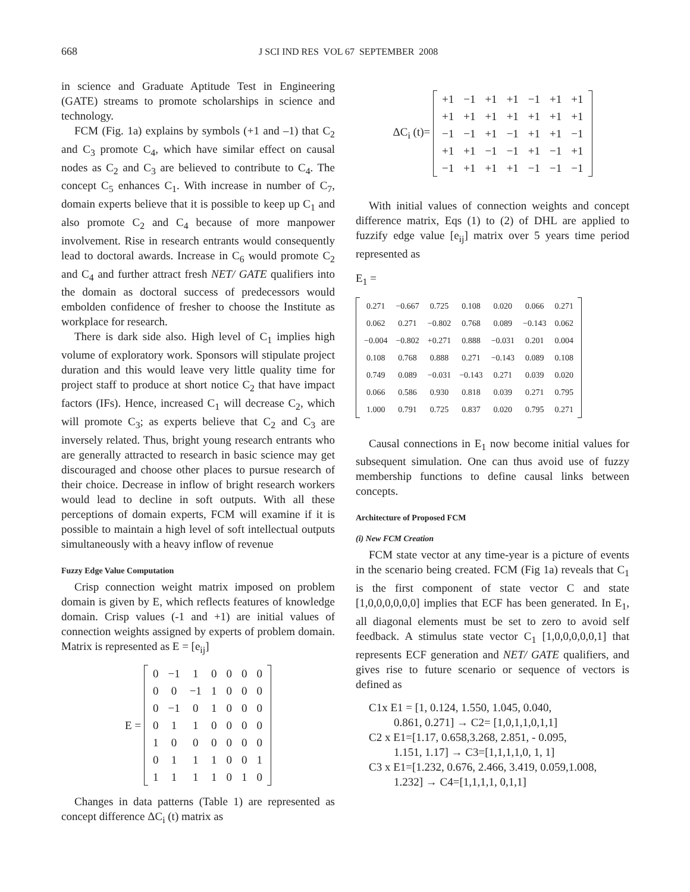668 J SCI IND RES VOL 67 SEPTEMBER 2008
in science and Graduate Aptitude Test in Engineering (GATE) streams to promote scholarships in science and technology.
FCM (Fig. 1a) explains by symbols (+1 and –1) that C<sub>2</sub> and C<sub>3</sub> promote C<sub>4</sub>, which have similar effect on causal nodes as C<sub>2</sub> and C<sub>3</sub> are believed to contribute to C<sub>4</sub>. The concept C<sub>5</sub> enhances C<sub>1</sub>. With increase in number of C<sub>7</sub>, domain experts believe that it is possible to keep up C<sub>1</sub> and also promote C<sub>2</sub> and C<sub>4</sub> because of more manpower involvement. Rise in research entrants would consequently lead to doctoral awards. Increase in C<sub>6</sub> would promote C<sub>2</sub> and C<sub>4</sub> and further attract fresh NET/ GATE qualifiers into the domain as doctoral success of predecessors would embolden confidence of fresher to choose the Institute as workplace for research.
There is dark side also. High level of C<sub>1</sub> implies high volume of exploratory work. Sponsors will stipulate project duration and this would leave very little quality time for project staff to produce at short notice C<sub>2</sub> that have impact factors (IFs). Hence, increased C<sub>1</sub> will decrease C<sub>2</sub>, which will promote C<sub>3</sub>; as experts believe that C<sub>2</sub> and C<sub>3</sub> are inversely related. Thus, bright young research entrants who are generally attracted to research in basic science may get discouraged and choose other places to pursue research of their choice. Decrease in inflow of bright research workers would lead to decline in soft outputs. With all these perceptions of domain experts, FCM will examine if it is possible to maintain a high level of soft intellectual outputs simultaneously with a heavy inflow of revenue
Fuzzy Edge Value Computation
Crisp connection weight matrix imposed on problem domain is given by E, which reflects features of knowledge domain. Crisp values (-1 and +1) are initial values of connection weights assigned by experts of problem domain. Matrix is represented as E = [e<sub>ij</sub>]
E =
| 0 | −1 | 1 | 0 | 0 | 0 | 0 |
| 0 | 0 | −1 | 1 | 0 | 0 | 0 |
| 0 | −1 | 0 | 1 | 0 | 0 | 0 |
| 0 | 1 | 1 | 0 | 0 | 0 | 0 |
| 1 | 0 | 0 | 0 | 0 | 0 | 0 |
| 0 | 1 | 1 | 1 | 0 | 0 | 1 |
| 1 | 1 | 1 | 1 | 0 | 1 | 0 |
Changes in data patterns (Table 1) are represented as concept difference ΔC<sub>i</sub> (t) matrix as
ΔC<sub>i</sub> (t)=
| +1 | −1 | +1 | +1 | −1 | +1 | +1 |
| +1 | +1 | +1 | +1 | +1 | +1 | +1 |
| −1 | −1 | +1 | −1 | +1 | +1 | −1 |
| +1 | +1 | −1 | −1 | +1 | −1 | +1 |
| −1 | +1 | +1 | +1 | −1 | −1 | −1 |
With initial values of connection weights and concept difference matrix, Eqs (1) to (2) of DHL are applied to fuzzify edge value [e<sub>ij</sub>] matrix over 5 years time period represented as
E<sub>1</sub> =
| 0.271 | −0.667 | 0.725 | 0.108 | 0.020 | 0.066 | 0.271 |
| 0.062 | 0.271 | −0.802 | 0.768 | 0.089 | −0.143 | 0.062 |
| −0.004 | −0.802 | +0.271 | 0.888 | −0.031 | 0.201 | 0.004 |
| 0.108 | 0.768 | 0.888 | 0.271 | −0.143 | 0.089 | 0.108 |
| 0.749 | 0.089 | −0.031 | −0.143 | 0.271 | 0.039 | 0.020 |
| 0.066 | 0.586 | 0.930 | 0.818 | 0.039 | 0.271 | 0.795 |
| 1.000 | 0.791 | 0.725 | 0.837 | 0.020 | 0.795 | 0.271 |
Causal connections in E<sub>1</sub> now become initial values for subsequent simulation. One can thus avoid use of fuzzy membership functions to define causal links between concepts.
Architecture of Proposed FCM
(i) New FCM Creation
FCM state vector at any time-year is a picture of events in the scenario being created. FCM (Fig 1a) reveals that C<sub>1</sub> is the first component of state vector C and state [1,0,0,0,0,0,0] implies that ECF has been generated. In E<sub>1</sub>, all diagonal elements must be set to zero to avoid self feedback. A stimulus state vector C<sub>1</sub> [1,0,0,0,0,0,1] that represents ECF generation and NET/ GATE qualifiers, and gives rise to future scenario or sequence of vectors is defined as
C1x E1 = [1, 0.124, 1.550, 1.045, 0.040,
0.861, 0.271] → C2= [1,0,1,1,0,1,1]
C2 x E1=[1.17, 0.658,3.268, 2.851, - 0.095,
1.151, 1.17] → C3=[1,1,1,1,0, 1, 1]
C3 x E1=[1.232, 0.676, 2.466, 3.419, 0.059,1.008,
1.232] → C4=[1,1,1,1, 0,1,1]